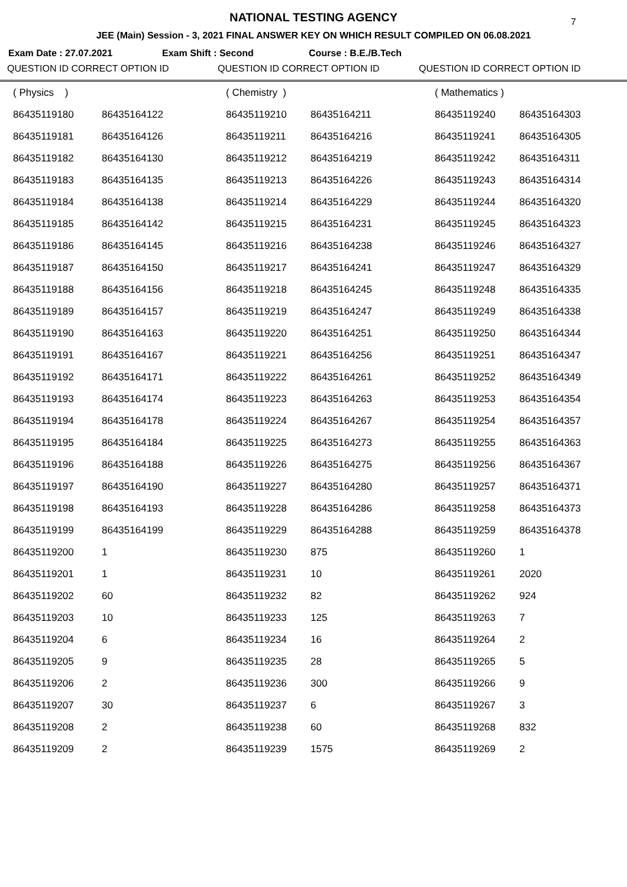NATIONAL TESTING AGENCY 7
JEE (Main) Session - 3, 2021 FINAL ANSWER KEY ON WHICH RESULT COMPILED ON 06.08.2021
Exam Date : 27.07.2021 Exam Shift : Second Course : B.E./B.Tech
QUESTION ID CORRECT OPTION ID QUESTION ID CORRECT OPTION ID QUESTION ID CORRECT OPTION ID
| ( Physics ) | | ( Chemistry ) | | ( Mathematics ) | |
| 86435119180 | 86435164122 | 86435119210 | 86435164211 | 86435119240 | 86435164303 |
| 86435119181 | 86435164126 | 86435119211 | 86435164216 | 86435119241 | 86435164305 |
| 86435119182 | 86435164130 | 86435119212 | 86435164219 | 86435119242 | 86435164311 |
| 86435119183 | 86435164135 | 86435119213 | 86435164226 | 86435119243 | 86435164314 |
| 86435119184 | 86435164138 | 86435119214 | 86435164229 | 86435119244 | 86435164320 |
| 86435119185 | 86435164142 | 86435119215 | 86435164231 | 86435119245 | 86435164323 |
| 86435119186 | 86435164145 | 86435119216 | 86435164238 | 86435119246 | 86435164327 |
| 86435119187 | 86435164150 | 86435119217 | 86435164241 | 86435119247 | 86435164329 |
| 86435119188 | 86435164156 | 86435119218 | 86435164245 | 86435119248 | 86435164335 |
| 86435119189 | 86435164157 | 86435119219 | 86435164247 | 86435119249 | 86435164338 |
| 86435119190 | 86435164163 | 86435119220 | 86435164251 | 86435119250 | 86435164344 |
| 86435119191 | 86435164167 | 86435119221 | 86435164256 | 86435119251 | 86435164347 |
| 86435119192 | 86435164171 | 86435119222 | 86435164261 | 86435119252 | 86435164349 |
| 86435119193 | 86435164174 | 86435119223 | 86435164263 | 86435119253 | 86435164354 |
| 86435119194 | 86435164178 | 86435119224 | 86435164267 | 86435119254 | 86435164357 |
| 86435119195 | 86435164184 | 86435119225 | 86435164273 | 86435119255 | 86435164363 |
| 86435119196 | 86435164188 | 86435119226 | 86435164275 | 86435119256 | 86435164367 |
| 86435119197 | 86435164190 | 86435119227 | 86435164280 | 86435119257 | 86435164371 |
| 86435119198 | 86435164193 | 86435119228 | 86435164286 | 86435119258 | 86435164373 |
| 86435119199 | 86435164199 | 86435119229 | 86435164288 | 86435119259 | 86435164378 |
| 86435119200 | 1 | 86435119230 | 875 | 86435119260 | 1 |
| 86435119201 | 1 | 86435119231 | 10 | 86435119261 | 2020 |
| 86435119202 | 60 | 86435119232 | 82 | 86435119262 | 924 |
| 86435119203 | 10 | 86435119233 | 125 | 86435119263 | 7 |
| 86435119204 | 6 | 86435119234 | 16 | 86435119264 | 2 |
| 86435119205 | 9 | 86435119235 | 28 | 86435119265 | 5 |
| 86435119206 | 2 | 86435119236 | 300 | 86435119266 | 9 |
| 86435119207 | 30 | 86435119237 | 6 | 86435119267 | 3 |
| 86435119208 | 2 | 86435119238 | 60 | 86435119268 | 832 |
| 86435119209 | 2 | 86435119239 | 1575 | 86435119269 | 2 |